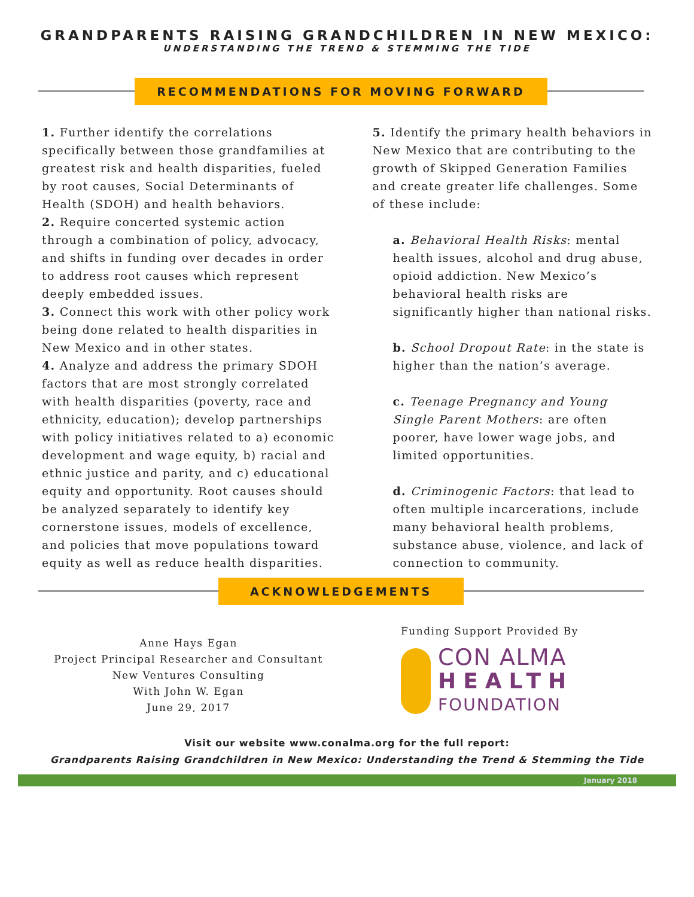GRANDPARENTS RAISING GRANDCHILDREN IN NEW MEXICO:
UNDERSTANDING THE TREND & STEMMING THE TIDE
RECOMMENDATIONS FOR MOVING FORWARD
1. Further identify the correlations specifically between those grandfamilies at greatest risk and health disparities, fueled by root causes, Social Determinants of Health (SDOH) and health behaviors.
2. Require concerted systemic action through a combination of policy, advocacy, and shifts in funding over decades in order to address root causes which represent deeply embedded issues.
3. Connect this work with other policy work being done related to health disparities in New Mexico and in other states.
4. Analyze and address the primary SDOH factors that are most strongly correlated with health disparities (poverty, race and ethnicity, education); develop partnerships with policy initiatives related to a) economic development and wage equity, b) racial and ethnic justice and parity, and c) educational equity and opportunity. Root causes should be analyzed separately to identify key cornerstone issues, models of excellence, and policies that move populations toward equity as well as reduce health disparities.
5. Identify the primary health behaviors in New Mexico that are contributing to the growth of Skipped Generation Families and create greater life challenges. Some of these include:
a. Behavioral Health Risks: mental health issues, alcohol and drug abuse, opioid addiction. New Mexico’s behavioral health risks are significantly higher than national risks.
b. School Dropout Rate: in the state is higher than the nation’s average.
c. Teenage Pregnancy and Young Single Parent Mothers: are often poorer, have lower wage jobs, and limited opportunities.
d. Criminogenic Factors: that lead to often multiple incarcerations, include many behavioral health problems, substance abuse, violence, and lack of connection to community.
ACKNOWLEDGEMENTS
Anne Hays Egan
Project Principal Researcher and Consultant
New Ventures Consulting
With John W. Egan
June 29, 2017
Funding Support Provided By
CON ALMA
HEALTH
FOUNDATION
Visit our website www.conalma.org for the full report:
Grandparents Raising Grandchildren in New Mexico: Understanding the Trend & Stemming the Tide
January 2018